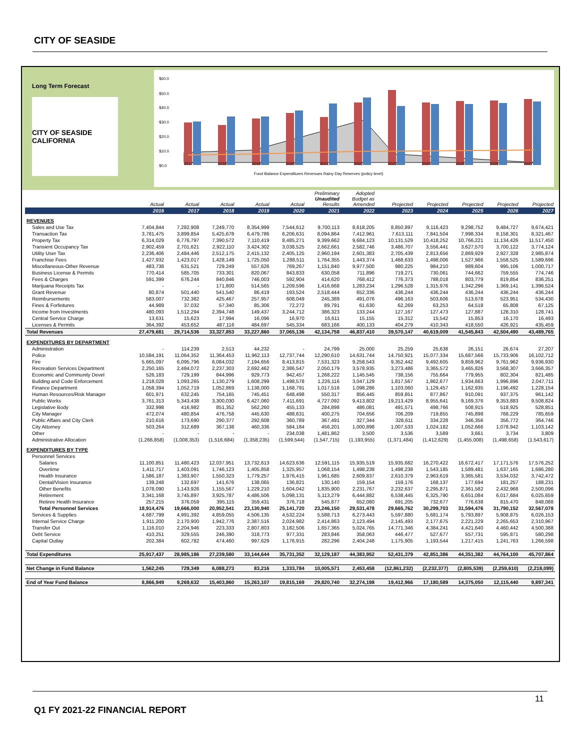CITY OF SEASIDE
Long Term Forecast
CITY OF SEASIDE CALIFORNIA
$60.0
$50.0
$40.0
$30.0
$20.0
$10.0
$0.0
2017
2018
2019
2020
2021
2022
2023
2024
2025
2026
2027
Fund Balance Expenditures Revenues Rainy Day Reserves (policy level)
| | Actual | Actual | Actual | Actual | Actual | Preliminary Unaudited Results | Adopted Budget as Amended | Projected | Projected | Projected | Projected | Projected |
| --- | --- | --- | --- | --- | --- | --- | --- | --- | --- | --- | --- | --- |
| | 2016 | 2017 | 2018 | 2019 | 2020 | 2021 | 2022 | 2023 | 2024 | 2025 | 2026 | 2027 |
| REVENUES | | | | | | | | | | | | |
| Sales and Use Tax | 7,404,844 | 7,282,908 | 7,249,770 | 8,354,999 | 7,544,612 | 9,700,113 | 8,618,205 | 8,850,897 | 9,116,423 | 9,298,752 | 9,484,727 | 9,674,421 |
| Transaction Tax | 3,781,475 | 3,899,854 | 5,425,678 | 6,479,786 | 6,206,631 | 8,094,864 | 7,412,961 | 7,613,111 | 7,841,504 | 7,998,334 | 8,158,301 | 8,321,467 |
| Property Tax | 6,314,029 | 6,776,797 | 7,390,572 | 7,110,419 | 8,485,271 | 9,399,662 | 9,684,123 | 10,131,529 | 10,418,252 | 10,766,221 | 11,134,426 | 11,517,450 |
| Transient Occupancy Tax | 2,902,459 | 2,701,621 | 2,922,110 | 3,424,302 | 3,038,525 | 2,662,661 | 2,582,746 | 3,486,707 | 3,556,441 | 3,627,570 | 3,700,122 | 3,774,124 |
| Utility User Tax | 2,236,406 | 2,484,446 | 2,512,175 | 2,415,132 | 2,405,125 | 2,960,194 | 2,601,383 | 2,705,439 | 2,813,656 | 2,869,929 | 2,927,328 | 2,985,874 |
| Franchise Fees | 1,427,932 | 1,423,017 | 1,428,149 | 1,725,050 | 1,288,511 | 1,764,355 | 1,443,374 | 1,468,633 | 1,498,006 | 1,527,966 | 1,558,525 | 1,589,696 |
| Miscellaneous-Other Revenue | 483,738 | 631,521 | 729,249 | 557,626 | 769,267 | 1,151,840 | 9,977,500 | 980,225 | 984,210 | 989,604 | 995,106 | 1,000,717 |
| Business License & Permits | 770,414 | 585,705 | 733,301 | 820,067 | 843,833 | 630,058 | 711,896 | 719,271 | 730,061 | 744,662 | 759,555 | 774,746 |
| Fees & Charges | 591,399 | 676,244 | 840,846 | 746,003 | 592,904 | 414,620 | 768,412 | 776,373 | 788,018 | 803,779 | 819,854 | 836,251 |
| Marijuana Receipts Tax | - | - | 171,800 | 514,565 | 1,209,596 | 1,416,668 | 1,283,234 | 1,296,528 | 1,315,976 | 1,342,296 | 1,369,141 | 1,396,524 |
| Grant Revenue | 80,874 | 501,440 | 541,540 | 86,419 | 193,524 | 2,518,444 | 652,336 | 436,244 | 436,244 | 436,244 | 436,244 | 436,244 |
| Reimbursements | 583,007 | 732,382 | 425,467 | 257,957 | 608,049 | 245,389 | 491,076 | 496,163 | 503,606 | 513,678 | 523,951 | 534,430 |
| Fines & Forfeitures | 44,989 | 37,032 | 57,340 | 85,306 | 72,272 | 89,791 | 61,630 | 62,269 | 63,253 | 64,518 | 65,808 | 67,125 |
| Income from Investments | 480,093 | 1,512,294 | 2,394,748 | 149,437 | 3,244,712 | 386,323 | 133,244 | 127,167 | 127,473 | 127,887 | 128,310 | 128,741 |
| Central Service Charge | 13,631 | 15,623 | 17,994 | 16,096 | 16,970 | 16,611 | 15,155 | 15,312 | 15,542 | 15,853 | 16,170 | 16,493 |
| Licenses & Permits | 364,392 | 453,652 | 487,116 | 484,697 | 545,334 | 683,166 | 400,133 | 404,279 | 410,343 | 418,550 | 426,921 | 435,459 |
| Total Revenues | 27,479,681 | 29,714,536 | 33,327,853 | 33,227,860 | 37,065,136 | 42,134,758 | 46,837,410 | 39,570,147 | 40,619,009 | 41,545,843 | 42,504,490 | 43,489,765 |
| EXPENDITURES BY DEPARTMENT | | | | | | | | | | | | |
| Administration | - | 114,239 | 2,513 | 44,232 | - | 24,799 | 25,000 | 25,259 | 25,638 | 26,151 | 26,674 | 27,207 |
| Police | 10,584,191 | 11,064,352 | 11,364,453 | 11,962,113 | 12,737,744 | 12,290,610 | 14,631,744 | 14,750,921 | 15,077,334 | 15,687,566 | 15,733,906 | 16,102,712 |
| Fire | 5,665,097 | 6,095,796 | 6,084,032 | 7,194,656 | 8,413,815 | 7,531,323 | 9,258,543 | 9,352,442 | 9,492,605 | 9,859,962 | 9,761,962 | 9,936,930 |
| Recreation Services Department | 2,250,165 | 2,484,072 | 2,237,303 | 2,692,462 | 2,386,547 | 2,050,179 | 3,578,935 | 3,273,486 | 3,365,572 | 3,465,826 | 3,568,307 | 3,666,357 |
| Economic and Community Devel | 526,183 | 729,199 | 844,996 | 929,773 | 942,457 | 1,268,222 | 1,145,545 | 738,156 | 755,664 | 779,955 | 802,304 | 821,485 |
| Building and Code Enforcement | 1,218,028 | 1,093,265 | 1,130,279 | 1,608,299 | 1,498,578 | 1,226,116 | 3,047,129 | 1,817,567 | 1,862,677 | 1,934,663 | 1,996,896 | 2,047,711 |
| Finance Department | 1,058,394 | 1,052,719 | 1,052,869 | 1,138,000 | 1,168,791 | 1,017,516 | 1,098,286 | 1,103,060 | 1,129,457 | 1,162,935 | 1,196,492 | 1,228,154 |
| Human Resources/Risk Manager | 601,971 | 632,245 | 754,165 | 745,451 | 648,498 | 550,317 | 856,445 | 859,851 | 877,867 | 910,091 | 937,375 | 961,142 |
| Public Works | 3,761,313 | 5,343,438 | 3,300,030 | 6,427,060 | 7,411,691 | 4,727,092 | 9,413,802 | 19,213,429 | 8,955,641 | 9,169,376 | 9,353,883 | 9,508,824 |
| Legislative Body | 332,998 | 416,982 | 851,352 | 562,260 | 455,133 | 284,898 | 486,081 | 491,571 | 498,766 | 508,915 | 518,925 | 528,851 |
| City Manager | 472,074 | 480,854 | 476,758 | 445,630 | 488,631 | 400,275 | 704,656 | 706,209 | 719,855 | 745,898 | 768,229 | 785,659 |
| Public Affairs and City Clerk | 210,616 | 173,690 | 290,377 | 292,608 | 360,789 | 367,491 | 327,344 | 328,611 | 334,228 | 346,356 | 356,772 | 364,746 |
| City Attorney | 503,264 | 312,689 | 367,138 | 460,336 | 584,184 | 456,201 | 1,000,898 | 1,007,533 | 1,024,182 | 1,052,666 | 1,078,942 | 1,103,142 |
| Other | - | - | - | - | 234,038 | 1,481,862 | 3,500 | 3,536 | 3,589 | 3,661 | 3,734 | 3,809 |
| Administrative Allocation | (1,266,858) | (1,008,353) | (1,516,684) | (1,358,235) | (1,599,544) | (1,547,715) | (1,193,955) | (1,371,484) | (1,412,629) | (1,455,008) | (1,498,658) | (1,543,617) |
| EXPENDITURES BY TYPE | | | | | | | | | | | | |
| Personnel Services | | | | | | | | | | | | |
| Salaries | 11,100,851 | 11,480,423 | 12,037,951 | 13,732,613 | 14,623,636 | 12,591,115 | 15,935,519 | 15,935,682 | 16,270,422 | 16,672,417 | 17,171,576 | 17,576,252 |
| Overtime | 1,411,717 | 1,403,091 | 1,746,123 | 1,405,858 | 1,325,957 | 1,068,154 | 1,498,238 | 1,498,238 | 1,543,185 | 1,589,481 | 1,637,165 | 1,686,280 |
| Health Insurance | 1,586,187 | 1,383,907 | 1,550,323 | 1,779,257 | 1,976,415 | 1,961,685 | 2,609,837 | 2,610,379 | 2,963,619 | 3,365,581 | 3,534,032 | 3,742,472 |
| Dental/Vision Insurance | 139,248 | 132,697 | 141,676 | 138,065 | 136,821 | 130,140 | 159,154 | 159,176 | 168,137 | 177,694 | 181,257 | 188,231 |
| Other Benefits | 1,078,090 | 1,143,926 | 1,155,567 | 1,229,210 | 1,604,042 | 1,835,900 | 2,231,767 | 2,232,637 | 2,295,871 | 2,361,582 | 2,432,968 | 2,500,096 |
| Retirement | 3,341,168 | 3,745,897 | 3,925,787 | 4,486,506 | 5,098,131 | 5,113,279 | 6,444,882 | 6,538,445 | 6,325,790 | 6,651,084 | 6,017,684 | 6,025,659 |
| Retiree Health Insurance | 257,215 | 376,059 | 395,115 | 359,431 | 376,718 | 545,877 | 652,080 | 691,205 | 732,677 | 776,638 | 815,470 | 848,088 |
| Total Personnel Services | 18,914,476 | 19,666,000 | 20,952,541 | 23,130,940 | 25,141,720 | 23,246,150 | 29,531,478 | 29,665,762 | 30,299,703 | 31,594,476 | 31,790,152 | 32,567,078 |
| Services & Supplies | 4,687,799 | 4,991,392 | 4,859,055 | 4,506,135 | 4,532,224 | 5,588,713 | 6,273,443 | 5,597,880 | 5,681,174 | 5,793,897 | 5,908,875 | 6,026,153 |
| Internal Service Charge | 1,911,200 | 2,170,900 | 1,942,776 | 2,387,516 | 2,024,982 | 2,414,863 | 2,123,494 | 2,145,493 | 2,177,675 | 2,221,229 | 2,265,653 | 2,310,967 |
| Transfer Out | 1,116,010 | 2,204,946 | 223,333 | 2,807,803 | 3,182,506 | 1,657,365 | 5,024,765 | 14,771,346 | 4,384,241 | 4,421,640 | 4,460,442 | 4,500,388 |
| Debt Service | 410,251 | 329,555 | 246,390 | 318,773 | 977,331 | 283,846 | 358,063 | 446,477 | 527,677 | 557,731 | 595,871 | 580,298 |
| Capital Outlay | 202,384 | 602,782 | 474,460 | 997,629 | 1,176,915 | 282,296 | 2,404,248 | 1,175,905 | 1,193,544 | 1,217,415 | 1,241,763 | 1,266,598 |
| Total Expenditures | 25,917,437 | 28,985,186 | 27,239,580 | 33,144,644 | 35,731,352 | 32,129,187 | 44,383,952 | 52,431,379 | 42,851,386 | 44,351,382 | 44,764,100 | 45,707,864 |
| Net Change in Fund Balance | 1,562,245 | 729,349 | 6,088,273 | 83,216 | 1,333,784 | 10,005,571 | 2,453,458 | (12,861,232) | (2,232,377) | (2,805,539) | (2,259,610) | (2,218,099) |
| End of Year Fund Balance | 8,866,949 | 9,269,632 | 15,403,860 | 15,263,107 | 19,815,169 | 29,820,740 | 32,274,198 | 19,412,966 | 17,180,589 | 14,375,050 | 12,115,440 | 9,897,341 |
11
Q1 FY 2021-22 FINANCIAL REPORT